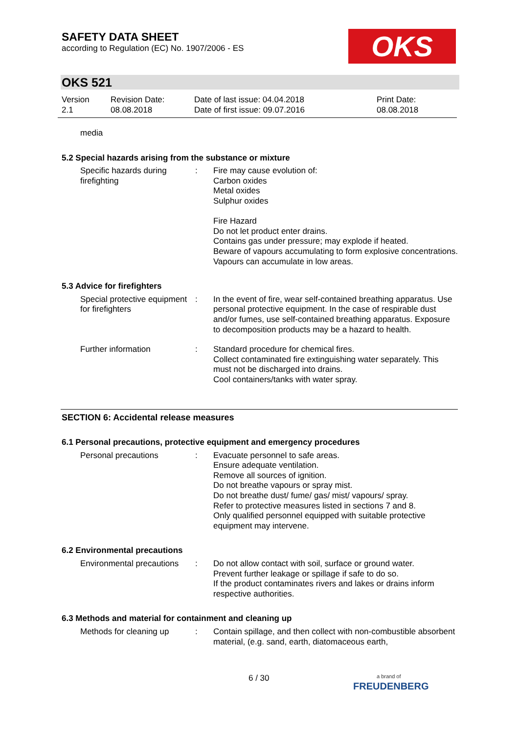SAFETY DATA SHEET
according to Regulation (EC) No. 1907/2006 - ES
OKS
OKS 521
Version
2.1
Revision Date:
08.08.2018
Date of last issue: 04.04.2018
Date of first issue: 09.07.2016
Print Date:
08.08.2018
media
5.2 Special hazards arising from the substance or mixture
Specific hazards during firefighting
: Fire may cause evolution of:
Carbon oxides
Metal oxides
Sulphur oxides
Fire Hazard
Do not let product enter drains.
Contains gas under pressure; may explode if heated.
Beware of vapours accumulating to form explosive concentrations. Vapours can accumulate in low areas.
5.3 Advice for firefighters
Special protective equipment for firefighters
: In the event of fire, wear self-contained breathing apparatus. Use personal protective equipment. In the case of respirable dust and/or fumes, use self-contained breathing apparatus. Exposure to decomposition products may be a hazard to health.
Further information : Standard procedure for chemical fires.
Collect contaminated fire extinguishing water separately. This must not be discharged into drains.
Cool containers/tanks with water spray.
SECTION 6: Accidental release measures
6.1 Personal precautions, protective equipment and emergency procedures
Personal precautions : Evacuate personnel to safe areas.
Ensure adequate ventilation.
Remove all sources of ignition.
Do not breathe vapours or spray mist.
Do not breathe dust/ fume/ gas/ mist/ vapours/ spray.
Refer to protective measures listed in sections 7 and 8.
Only qualified personnel equipped with suitable protective equipment may intervene.
6.2 Environmental precautions
Environmental precautions
: Do not allow contact with soil, surface or ground water.
Prevent further leakage or spillage if safe to do so.
If the product contaminates rivers and lakes or drains inform respective authorities.
6.3 Methods and material for containment and cleaning up
Methods for cleaning up : Contain spillage, and then collect with non-combustible absorbent material, (e.g. sand, earth, diatomaceous earth,
6 / 30
a brand of
FREUDENBERG